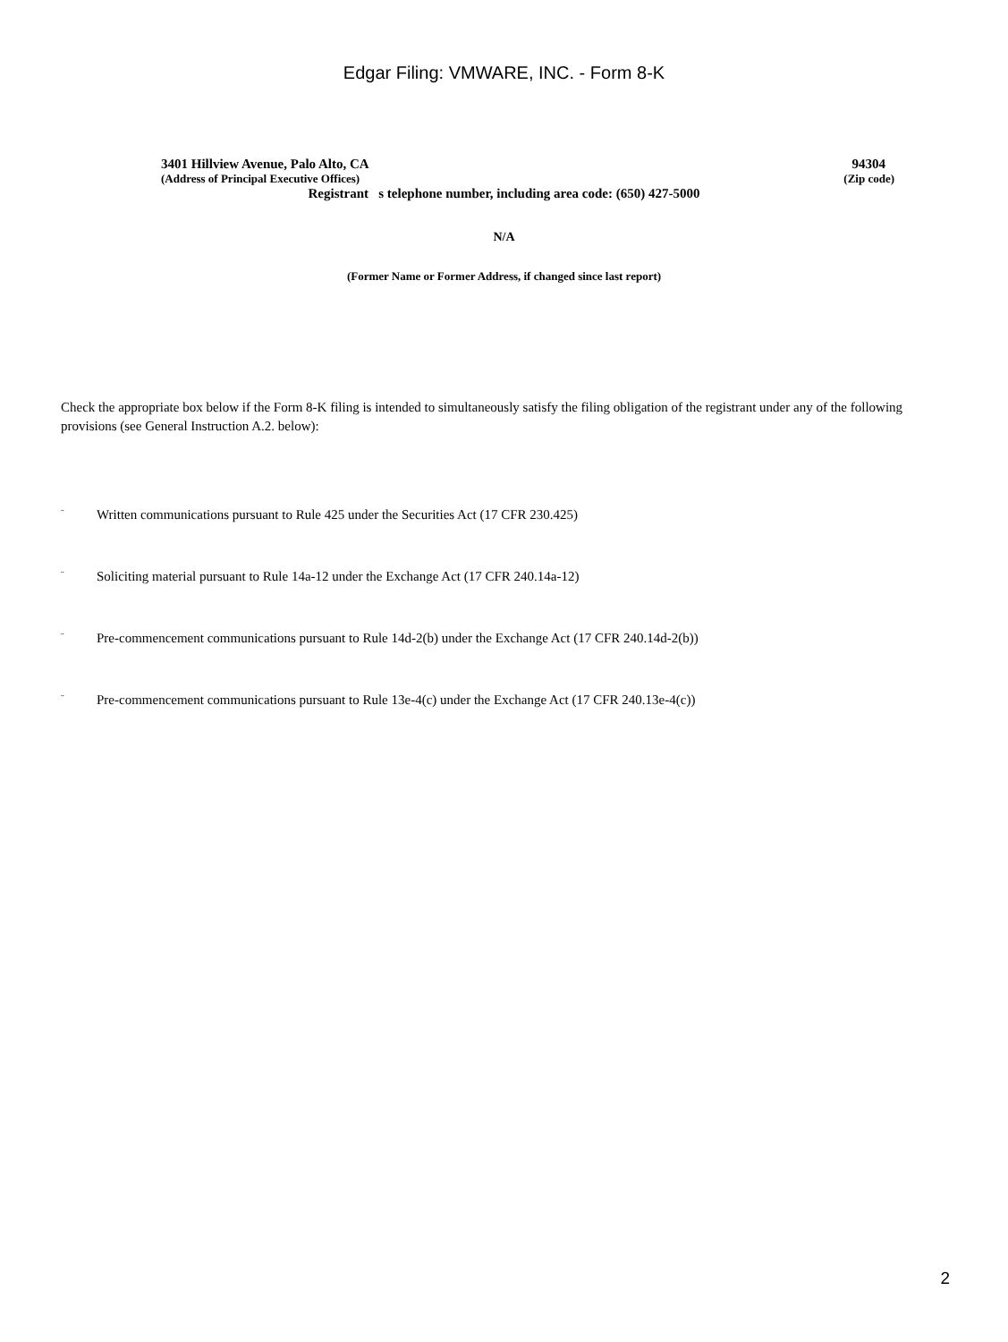Edgar Filing: VMWARE, INC. - Form 8-K
3401 Hillview Avenue, Palo Alto, CA 94304
(Address of Principal Executive Offices) (Zip code)
Registrant s telephone number, including area code: (650) 427-5000
N/A
(Former Name or Former Address, if changed since last report)
Check the appropriate box below if the Form 8-K filing is intended to simultaneously satisfy the filing obligation of the registrant under any of the following provisions (see General Instruction A.2. below):
¨ Written communications pursuant to Rule 425 under the Securities Act (17 CFR 230.425)
¨ Soliciting material pursuant to Rule 14a-12 under the Exchange Act (17 CFR 240.14a-12)
¨ Pre-commencement communications pursuant to Rule 14d-2(b) under the Exchange Act (17 CFR 240.14d-2(b))
¨ Pre-commencement communications pursuant to Rule 13e-4(c) under the Exchange Act (17 CFR 240.13e-4(c))
2